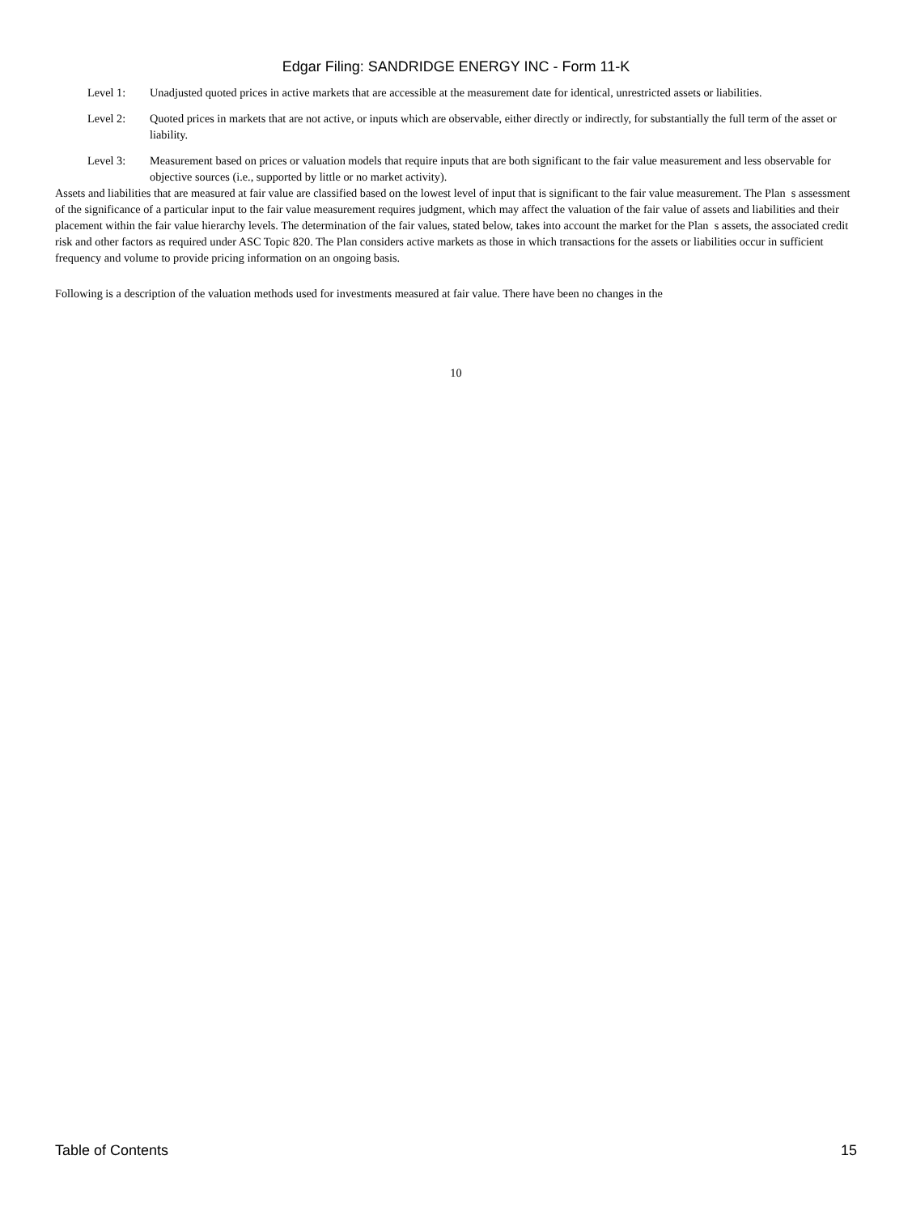Edgar Filing: SANDRIDGE ENERGY INC - Form 11-K
Level 1: Unadjusted quoted prices in active markets that are accessible at the measurement date for identical, unrestricted assets or liabilities.
Level 2: Quoted prices in markets that are not active, or inputs which are observable, either directly or indirectly, for substantially the full term of the asset or liability.
Level 3: Measurement based on prices or valuation models that require inputs that are both significant to the fair value measurement and less observable for objective sources (i.e., supported by little or no market activity).
Assets and liabilities that are measured at fair value are classified based on the lowest level of input that is significant to the fair value measurement. The Plan s assessment of the significance of a particular input to the fair value measurement requires judgment, which may affect the valuation of the fair value of assets and liabilities and their placement within the fair value hierarchy levels. The determination of the fair values, stated below, takes into account the market for the Plan s assets, the associated credit risk and other factors as required under ASC Topic 820. The Plan considers active markets as those in which transactions for the assets or liabilities occur in sufficient frequency and volume to provide pricing information on an ongoing basis.
Following is a description of the valuation methods used for investments measured at fair value. There have been no changes in the
10
Table of Contents 15